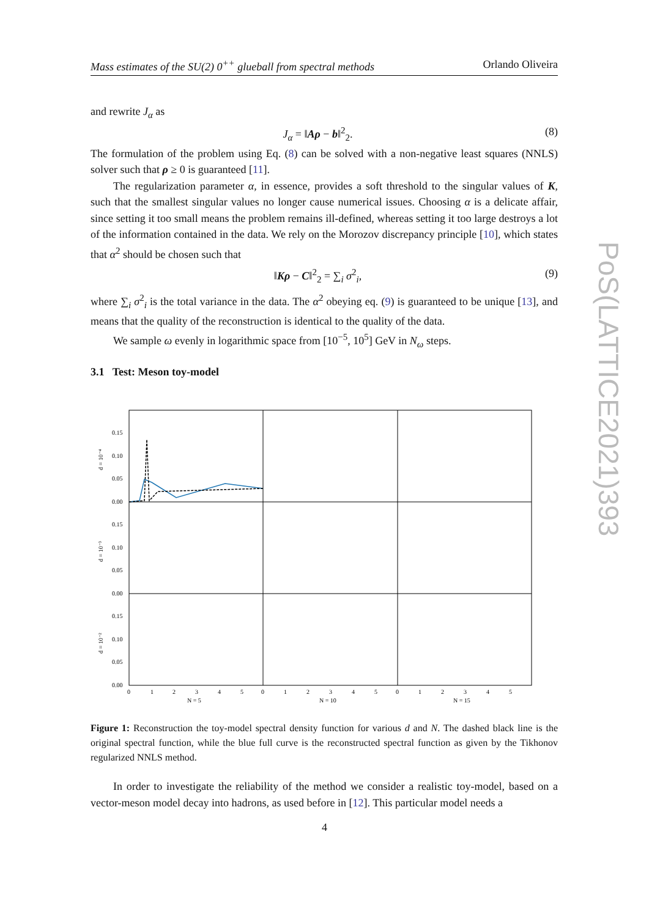Mass estimates of the SU(2) 0<sup>++</sup> glueball from spectral methods Orlando Oliveira
and rewrite J<sub>α</sub> as
J<sub>α</sub> = ‖Aρ − b‖<sup>2</sup><sub>2</sub>. (8)
The formulation of the problem using Eq. (8) can be solved with a non-negative least squares (NNLS) solver such that ρ ≥ 0 is guaranteed [11].
The regularization parameter α, in essence, provides a soft threshold to the singular values of K, such that the smallest singular values no longer cause numerical issues. Choosing α is a delicate affair, since setting it too small means the problem remains ill-defined, whereas setting it too large destroys a lot of the information contained in the data. We rely on the Morozov discrepancy principle [10], which states that α<sup>2</sup> should be chosen such that
‖Kρ − C‖<sup>2</sup><sub>2</sub> = ∑<sub>i</sub> σ<sup>2</sup><sub>i</sub>, (9)
where ∑<sub>i</sub> σ<sup>2</sup><sub>i</sub> is the total variance in the data. The α<sup>2</sup> obeying eq. (9) is guaranteed to be unique [13], and means that the quality of the reconstruction is identical to the quality of the data.
We sample ω evenly in logarithmic space from [10<sup>−5</sup>, 10<sup>5</sup>] GeV in N<sub>ω</sub> steps.
3.1 Test: Meson toy-model
0.15
0.10
0.05
0.00
0.15
0.10
0.05
0.00
0.15
0.10
0.05
0.00
d = 10⁻⁴
d = 10⁻³
d = 10⁻²
0
1
2
3
4
5
0
1
2
3
4
5
0
1
2
3
4
5
N = 5
N = 10
N = 15
Figure 1: Reconstruction the toy-model spectral density function for various d and N. The dashed black line is the original spectral function, while the blue full curve is the reconstructed spectral function as given by the Tikhonov regularized NNLS method.
In order to investigate the reliability of the method we consider a realistic toy-model, based on a vector-meson model decay into hadrons, as used before in [12]. This particular model needs a
PoS(LATTICE2021)393
4